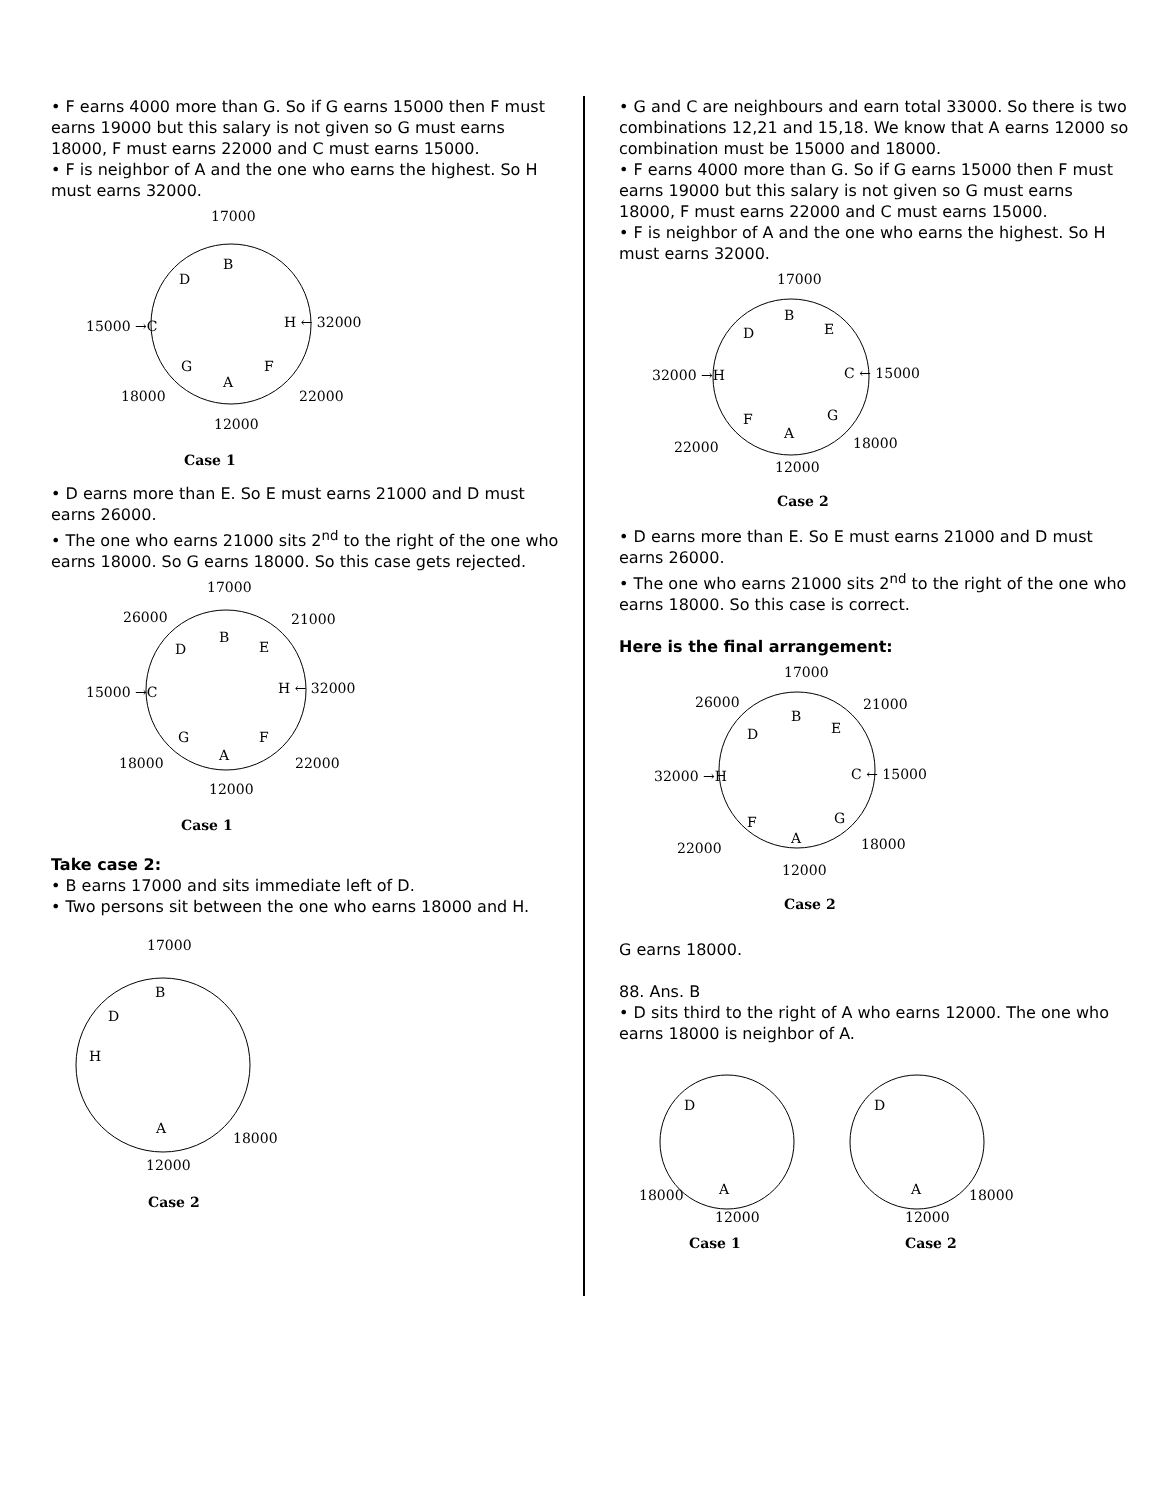• F earns 4000 more than G. So if G earns 15000 then F must earns 19000 but this salary is not given so G must earns 18000, F must earns 22000 and C must earns 15000.
• F is neighbor of A and the one who earns the highest. So H must earns 32000.
17000
B
D
15000 →C
H ← 32000
G
F
A
18000
22000
12000
Case 1
• D earns more than E. So E must earns 21000 and D must earns 26000.
• The one who earns 21000 sits 2<sup>nd</sup> to the right of the one who earns 18000. So G earns 18000. So this case gets rejected.
17000
26000
21000
B
D
E
15000 →C
H ← 32000
G
F
A
18000
22000
12000
Case 1
Take case 2:
• B earns 17000 and sits immediate left of D.
• Two persons sit between the one who earns 18000 and H.
17000
B
D
H
A
18000
12000
Case 2
• G and C are neighbours and earn total 33000. So there is two combinations 12,21 and 15,18. We know that A earns 12000 so combination must be 15000 and 18000.
• F earns 4000 more than G. So if G earns 15000 then F must earns 19000 but this salary is not given so G must earns 18000, F must earns 22000 and C must earns 15000.
• F is neighbor of A and the one who earns the highest. So H must earns 32000.
17000
B
D
E
32000 →H
C ← 15000
F
G
A
22000
18000
12000
Case 2
• D earns more than E. So E must earns 21000 and D must earns 26000.
• The one who earns 21000 sits 2<sup>nd</sup> to the right of the one who earns 18000. So this case is correct.
Here is the final arrangement:
17000
26000
21000
B
D
E
32000 →H
C ← 15000
F
G
A
22000
18000
12000
Case 2
G earns 18000.
88. Ans. B
• D sits third to the right of A who earns 12000. The one who earns 18000 is neighbor of A.
D
A
18000
12000
Case 1
D
A
18000
12000
Case 2